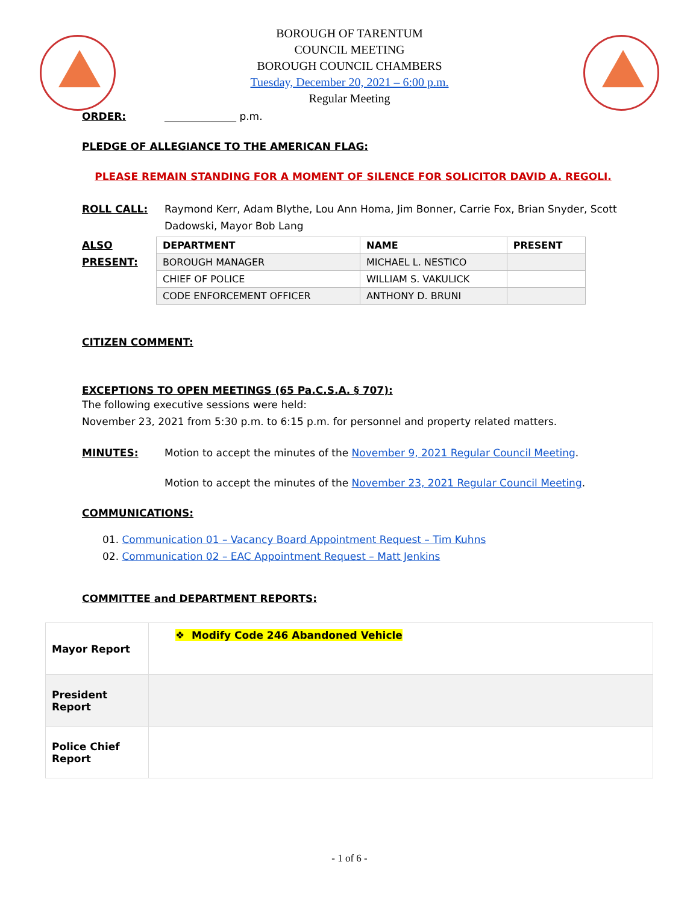BOROUGH OF TARENTUM
COUNCIL MEETING
BOROUGH COUNCIL CHAMBERS
Tuesday, December 20, 2021 – 6:00 p.m.
Regular Meeting
ORDER: ______________ p.m.
PLEDGE OF ALLEGIANCE TO THE AMERICAN FLAG:
PLEASE REMAIN STANDING FOR A MOMENT OF SILENCE FOR SOLICITOR DAVID A. REGOLI.
ROLL CALL: Raymond Kerr, Adam Blythe, Lou Ann Homa, Jim Bonner, Carrie Fox, Brian Snyder, Scott Dadowski, Mayor Bob Lang
ALSO PRESENT:
| DEPARTMENT | NAME | PRESENT |
| --- | --- | --- |
| BOROUGH MANAGER | MICHAEL L. NESTICO | |
| CHIEF OF POLICE | WILLIAM S. VAKULICK | |
| CODE ENFORCEMENT OFFICER | ANTHONY D. BRUNI | |
CITIZEN COMMENT:
EXCEPTIONS TO OPEN MEETINGS (65 Pa.C.S.A. § 707):
The following executive sessions were held:
November 23, 2021 from 5:30 p.m. to 6:15 p.m. for personnel and property related matters.
MINUTES: Motion to accept the minutes of the November 9, 2021 Regular Council Meeting.
Motion to accept the minutes of the November 23, 2021 Regular Council Meeting.
COMMUNICATIONS:
01. Communication 01 – Vacancy Board Appointment Request – Tim Kuhns
02. Communication 02 – EAC Appointment Request – Matt Jenkins
COMMITTEE and DEPARTMENT REPORTS:
| Mayor Report | ❖ Modify Code 246 Abandoned Vehicle |
| President Report | |
| Police Chief Report | |
- 1 of 6 -